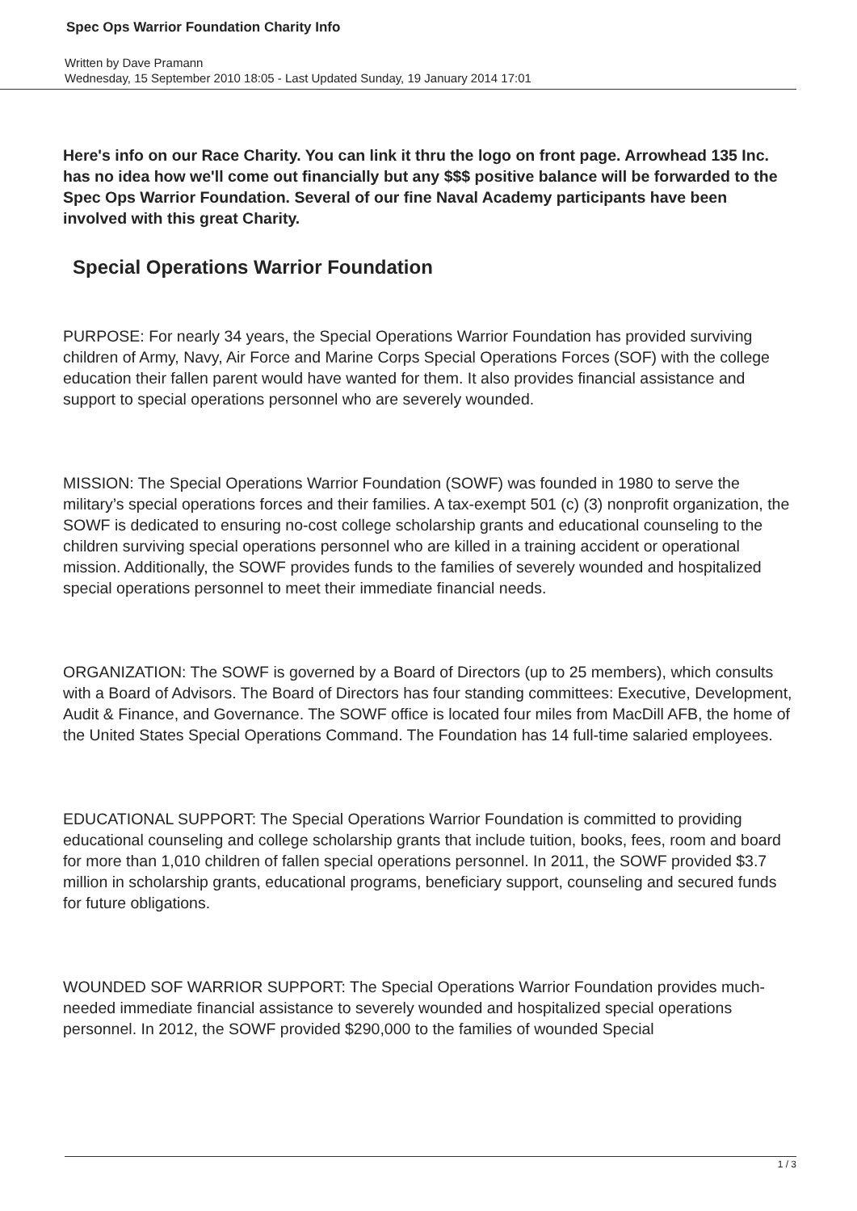Spec Ops Warrior Foundation Charity Info
Written by Dave Pramann
Wednesday, 15 September 2010 18:05 - Last Updated Sunday, 19 January 2014 17:01
Here's info on our Race Charity. You can link it thru the logo on front page. Arrowhead 135 Inc. has no idea how we'll come out financially but any $$$ positive balance will be forwarded to the Spec Ops Warrior Foundation. Several of our fine Naval Academy participants have been involved with this great Charity.
Special Operations Warrior Foundation
PURPOSE: For nearly 34 years, the Special Operations Warrior Foundation has provided surviving children of Army, Navy, Air Force and Marine Corps Special Operations Forces (SOF) with the college education their fallen parent would have wanted for them. It also provides financial assistance and support to special operations personnel who are severely wounded.
MISSION: The Special Operations Warrior Foundation (SOWF) was founded in 1980 to serve the military’s special operations forces and their families. A tax-exempt 501 (c) (3) nonprofit organization, the SOWF is dedicated to ensuring no-cost college scholarship grants and educational counseling to the children surviving special operations personnel who are killed in a training accident or operational mission. Additionally, the SOWF provides funds to the families of severely wounded and hospitalized special operations personnel to meet their immediate financial needs.
ORGANIZATION: The SOWF is governed by a Board of Directors (up to 25 members), which consults with a Board of Advisors. The Board of Directors has four standing committees: Executive, Development, Audit & Finance, and Governance. The SOWF office is located four miles from MacDill AFB, the home of the United States Special Operations Command. The Foundation has 14 full-time salaried employees.
EDUCATIONAL SUPPORT: The Special Operations Warrior Foundation is committed to providing educational counseling and college scholarship grants that include tuition, books, fees, room and board for more than 1,010 children of fallen special operations personnel. In 2011, the SOWF provided $3.7 million in scholarship grants, educational programs, beneficiary support, counseling and secured funds for future obligations.
WOUNDED SOF WARRIOR SUPPORT: The Special Operations Warrior Foundation provides much- needed immediate financial assistance to severely wounded and hospitalized special operations personnel. In 2012, the SOWF provided $290,000 to the families of wounded Special
1 / 3